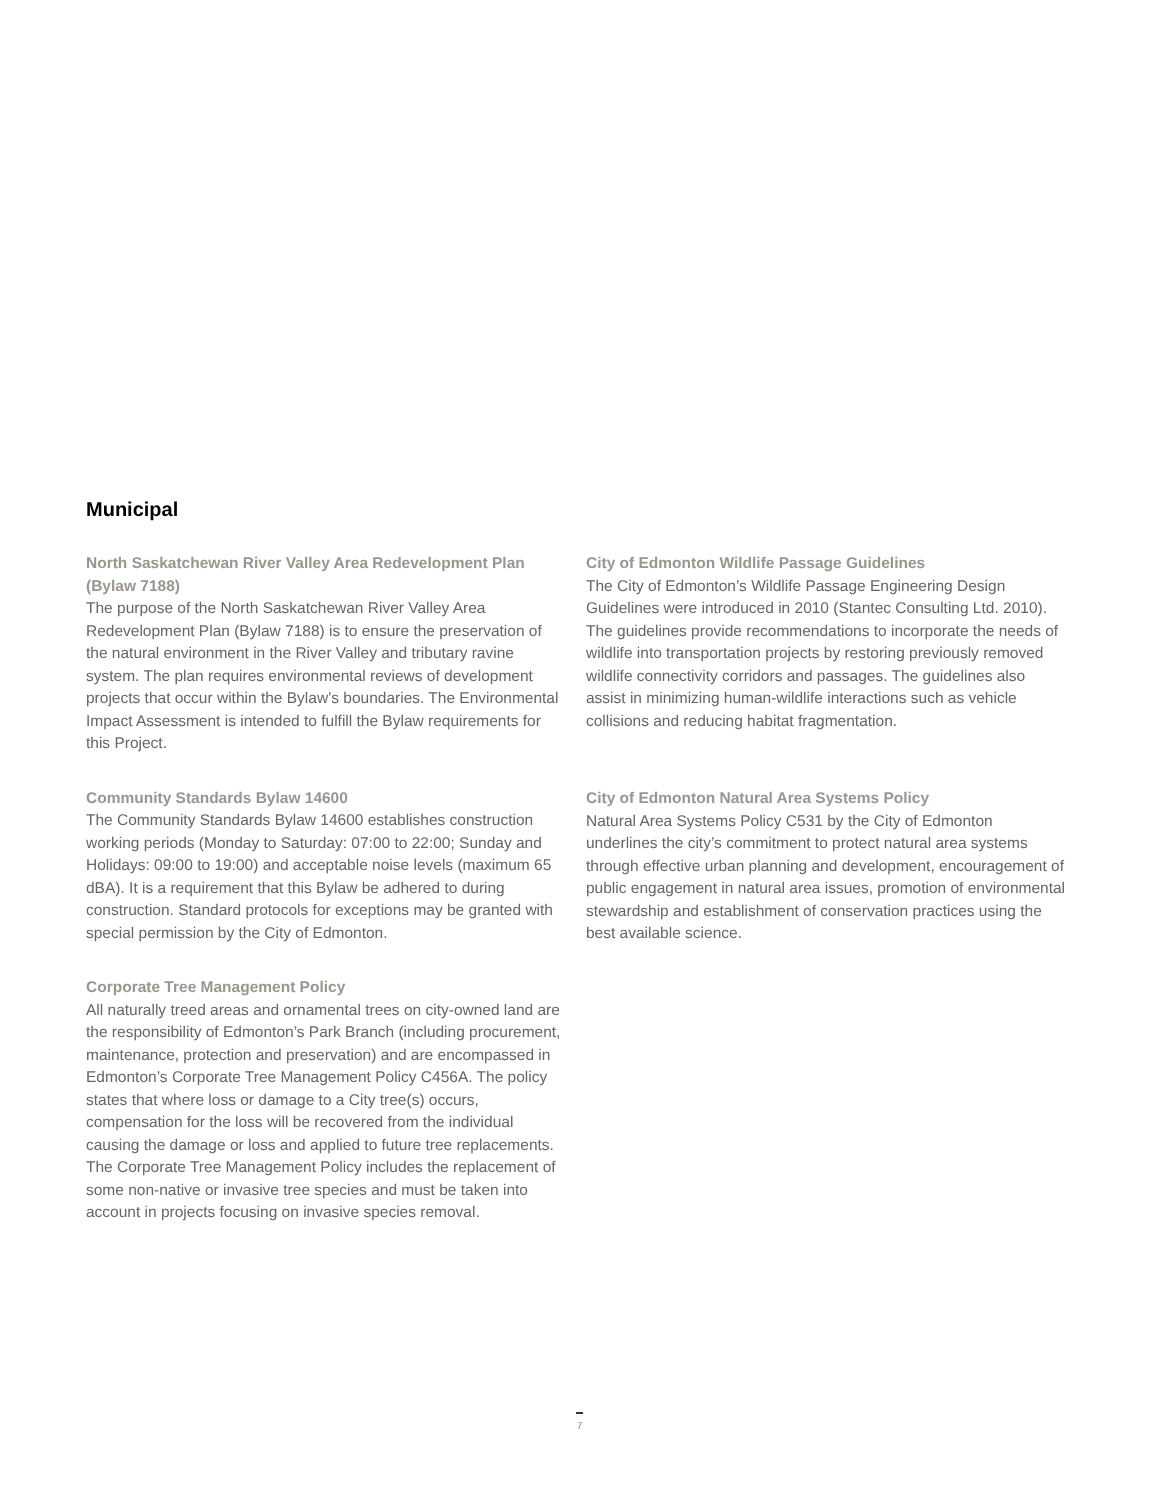Municipal
North Saskatchewan River Valley Area Redevelopment Plan (Bylaw 7188)
The purpose of the North Saskatchewan River Valley Area Redevelopment Plan (Bylaw 7188) is to ensure the preservation of the natural environment in the River Valley and tributary ravine system. The plan requires environmental reviews of development projects that occur within the Bylaw’s boundaries. The Environmental Impact Assessment is intended to fulfill the Bylaw requirements for this Project.
Community Standards Bylaw 14600
The Community Standards Bylaw 14600 establishes construction working periods (Monday to Saturday: 07:00 to 22:00; Sunday and Holidays: 09:00 to 19:00) and acceptable noise levels (maximum 65 dBA). It is a requirement that this Bylaw be adhered to during construction. Standard protocols for exceptions may be granted with special permission by the City of Edmonton.
Corporate Tree Management Policy
All naturally treed areas and ornamental trees on city-owned land are the responsibility of Edmonton’s Park Branch (including procurement, maintenance, protection and preservation) and are encompassed in Edmonton’s Corporate Tree Management Policy C456A. The policy states that where loss or damage to a City tree(s) occurs, compensation for the loss will be recovered from the individual causing the damage or loss and applied to future tree replacements. The Corporate Tree Management Policy includes the replacement of some non-native or invasive tree species and must be taken into account in projects focusing on invasive species removal.
City of Edmonton Wildlife Passage Guidelines
The City of Edmonton’s Wildlife Passage Engineering Design Guidelines were introduced in 2010 (Stantec Consulting Ltd. 2010). The guidelines provide recommendations to incorporate the needs of wildlife into transportation projects by restoring previously removed wildlife connectivity corridors and passages. The guidelines also assist in minimizing human-wildlife interactions such as vehicle collisions and reducing habitat fragmentation.
City of Edmonton Natural Area Systems Policy
Natural Area Systems Policy C531 by the City of Edmonton underlines the city’s commitment to protect natural area systems through effective urban planning and development, encouragement of public engagement in natural area issues, promotion of environmental stewardship and establishment of conservation practices using the best available science.
7